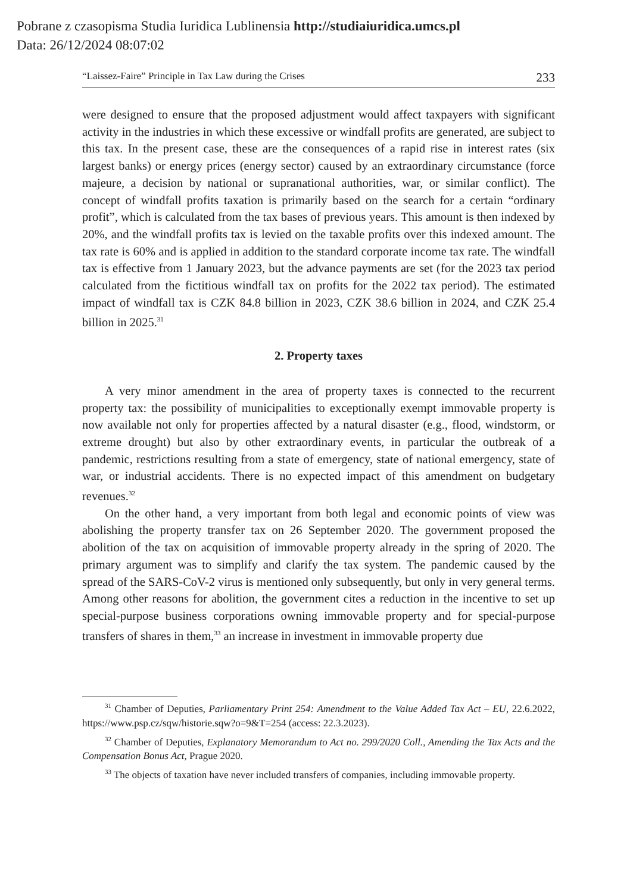Pobrane z czasopisma Studia Iuridica Lublinensia http://studiaiuridica.umcs.pl
Data: 26/12/2024 08:07:02
“Laissez-Faire” Principle in Tax Law during the Crises 233
were designed to ensure that the proposed adjustment would affect taxpayers with significant activity in the industries in which these excessive or windfall profits are generated, are subject to this tax. In the present case, these are the consequences of a rapid rise in interest rates (six largest banks) or energy prices (energy sector) caused by an extraordinary circumstance (force majeure, a decision by national or supranational authorities, war, or similar conflict). The concept of windfall profits taxation is primarily based on the search for a certain “ordinary profit”, which is calculated from the tax bases of previous years. This amount is then indexed by 20%, and the windfall profits tax is levied on the taxable profits over this indexed amount. The tax rate is 60% and is applied in addition to the standard corporate income tax rate. The windfall tax is effective from 1 January 2023, but the advance payments are set (for the 2023 tax period calculated from the fictitious windfall tax on profits for the 2022 tax period). The estimated impact of windfall tax is CZK 84.8 billion in 2023, CZK 38.6 billion in 2024, and CZK 25.4 billion in 2025.<sup>31</sup>
2. Property taxes
A very minor amendment in the area of property taxes is connected to the recurrent property tax: the possibility of municipalities to exceptionally exempt immovable property is now available not only for properties affected by a natural disaster (e.g., flood, windstorm, or extreme drought) but also by other extraordinary events, in particular the outbreak of a pandemic, restrictions resulting from a state of emergency, state of national emergency, state of war, or industrial accidents. There is no expected impact of this amendment on budgetary revenues.<sup>32</sup>
On the other hand, a very important from both legal and economic points of view was abolishing the property transfer tax on 26 September 2020. The government proposed the abolition of the tax on acquisition of immovable property already in the spring of 2020. The primary argument was to simplify and clarify the tax system. The pandemic caused by the spread of the SARS-CoV-2 virus is mentioned only subsequently, but only in very general terms. Among other reasons for abolition, the government cites a reduction in the incentive to set up special-purpose business corporations owning immovable property and for special-purpose transfers of shares in them,<sup>33</sup> an increase in investment in immovable property due
<sup>31</sup> Chamber of Deputies, Parliamentary Print 254: Amendment to the Value Added Tax Act – EU, 22.6.2022, https://www.psp.cz/sqw/historie.sqw?o=9&T=254 (access: 22.3.2023).
<sup>32</sup> Chamber of Deputies, Explanatory Memorandum to Act no. 299/2020 Coll., Amending the Tax Acts and the Compensation Bonus Act, Prague 2020.
<sup>33</sup> The objects of taxation have never included transfers of companies, including immovable property.